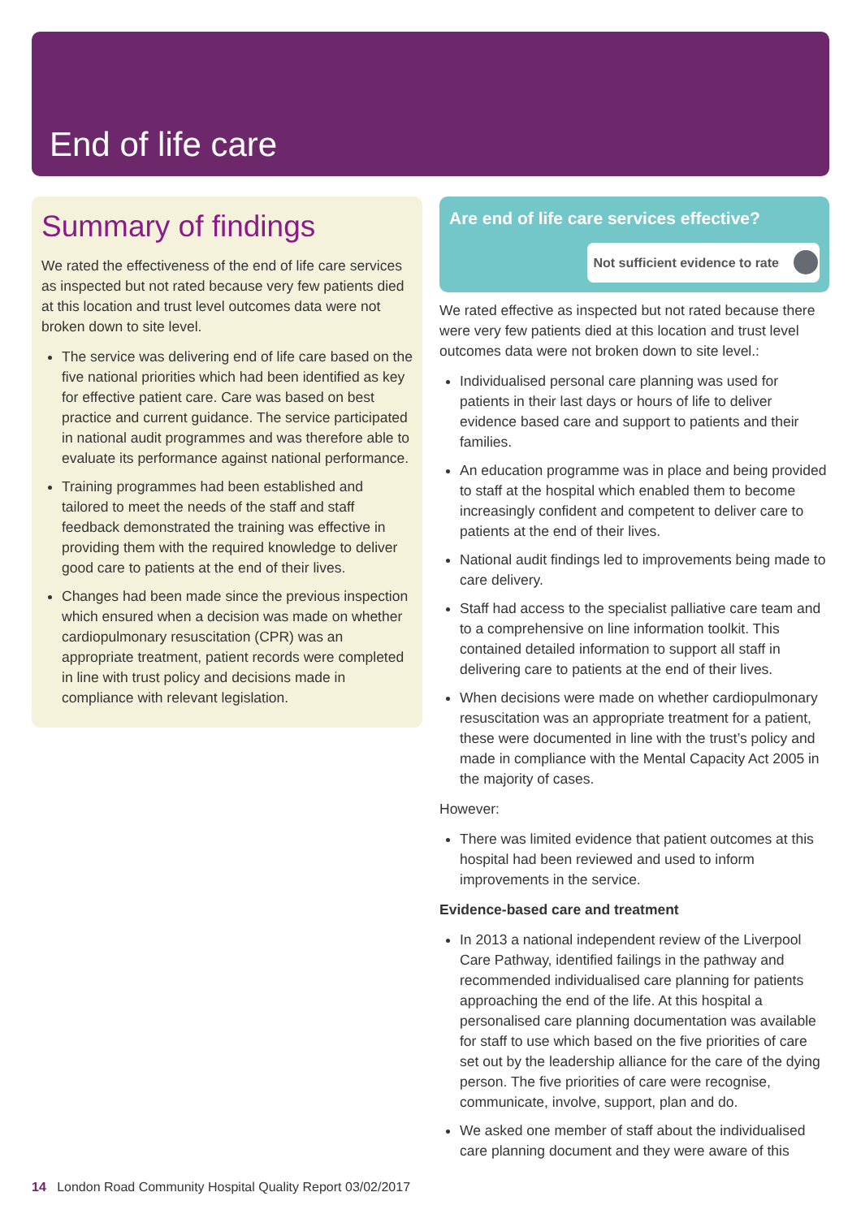End of life care
Summary of findings
We rated the effectiveness of the end of life care services as inspected but not rated because very few patients died at this location and trust level outcomes data were not broken down to site level.
The service was delivering end of life care based on the five national priorities which had been identified as key for effective patient care. Care was based on best practice and current guidance. The service participated in national audit programmes and was therefore able to evaluate its performance against national performance.
Training programmes had been established and tailored to meet the needs of the staff and staff feedback demonstrated the training was effective in providing them with the required knowledge to deliver good care to patients at the end of their lives.
Changes had been made since the previous inspection which ensured when a decision was made on whether cardiopulmonary resuscitation (CPR) was an appropriate treatment, patient records were completed in line with trust policy and decisions made in compliance with relevant legislation.
Are end of life care services effective?
Not sufficient evidence to rate
We rated effective as inspected but not rated because there were very few patients died at this location and trust level outcomes data were not broken down to site level.:
Individualised personal care planning was used for patients in their last days or hours of life to deliver evidence based care and support to patients and their families.
An education programme was in place and being provided to staff at the hospital which enabled them to become increasingly confident and competent to deliver care to patients at the end of their lives.
National audit findings led to improvements being made to care delivery.
Staff had access to the specialist palliative care team and to a comprehensive on line information toolkit. This contained detailed information to support all staff in delivering care to patients at the end of their lives.
When decisions were made on whether cardiopulmonary resuscitation was an appropriate treatment for a patient, these were documented in line with the trust’s policy and made in compliance with the Mental Capacity Act 2005 in the majority of cases.
However:
There was limited evidence that patient outcomes at this hospital had been reviewed and used to inform improvements in the service.
Evidence-based care and treatment
In 2013 a national independent review of the Liverpool Care Pathway, identified failings in the pathway and recommended individualised care planning for patients approaching the end of the life. At this hospital a personalised care planning documentation was available for staff to use which based on the five priorities of care set out by the leadership alliance for the care of the dying person. The five priorities of care were recognise, communicate, involve, support, plan and do.
We asked one member of staff about the individualised care planning document and they were aware of this
14 London Road Community Hospital Quality Report 03/02/2017